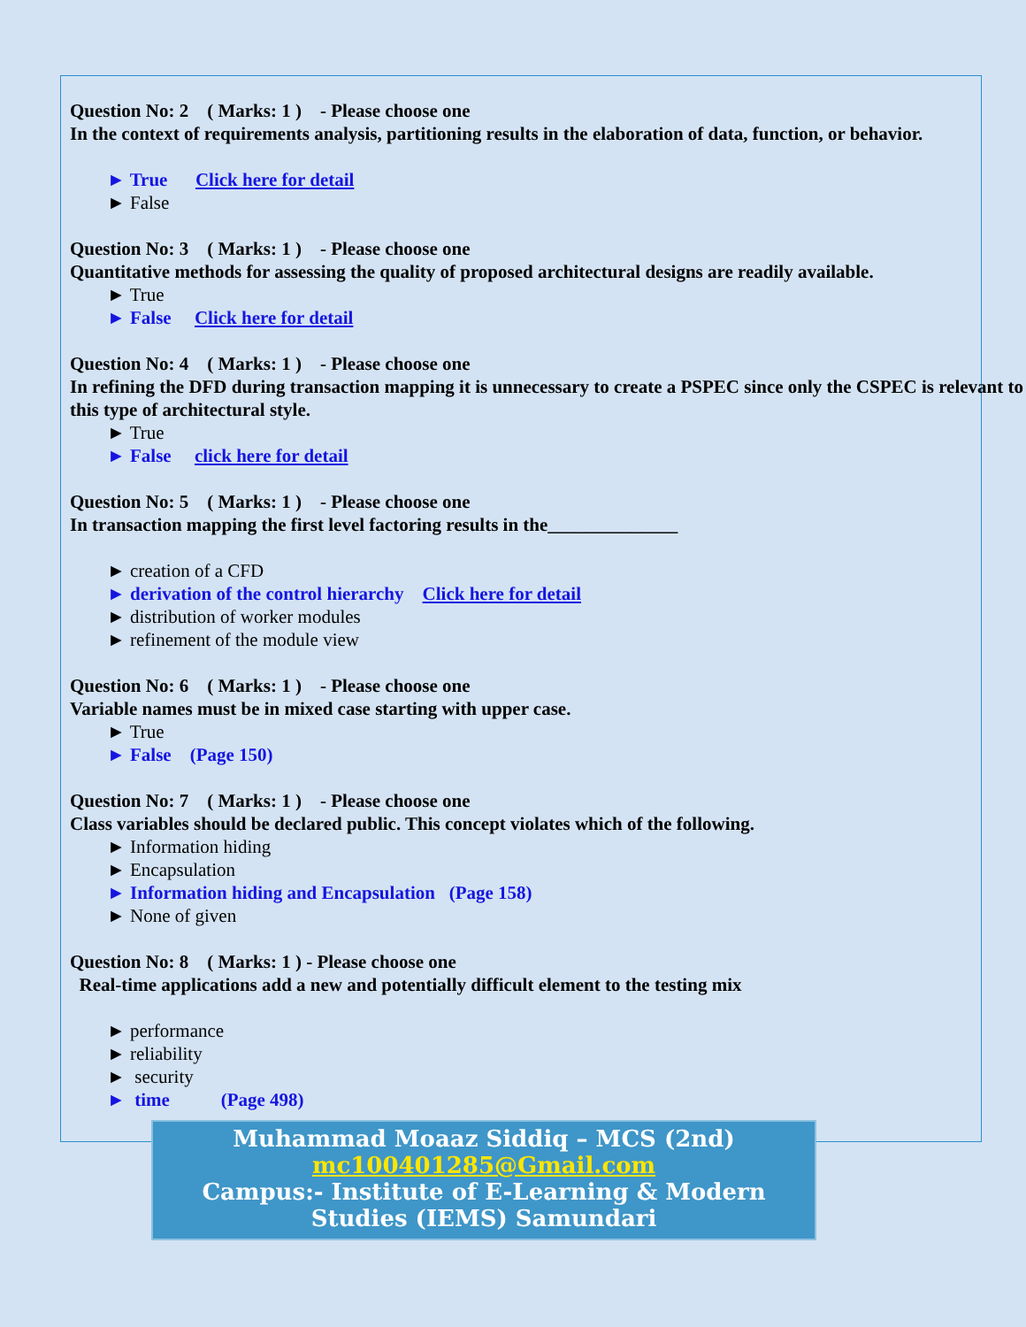Question No: 2 ( Marks: 1 ) - Please choose one
In the context of requirements analysis, partitioning results in the elaboration of data, function, or behavior.
► True Click here for detail
► False
Question No: 3 ( Marks: 1 ) - Please choose one
Quantitative methods for assessing the quality of proposed architectural designs are readily available.
► True
► False Click here for detail
Question No: 4 ( Marks: 1 ) - Please choose one
In refining the DFD during transaction mapping it is unnecessary to create a PSPEC since only the CSPEC is relevant to this type of architectural style.
► True
► False click here for detail
Question No: 5 ( Marks: 1 ) - Please choose one
In transaction mapping the first level factoring results in the______________
► creation of a CFD
► derivation of the control hierarchy Click here for detail
► distribution of worker modules
► refinement of the module view
Question No: 6 ( Marks: 1 ) - Please choose one
Variable names must be in mixed case starting with upper case.
► True
► False (Page 150)
Question No: 7 ( Marks: 1 ) - Please choose one
Class variables should be declared public. This concept violates which of the following.
► Information hiding
► Encapsulation
► Information hiding and Encapsulation (Page 158)
► None of given
Question No: 8 ( Marks: 1 ) - Please choose one
Real-time applications add a new and potentially difficult element to the testing mix
► performance
► reliability
► security
► time (Page 498)
Muhammad Moaaz Siddiq – MCS (2nd)
mc100401285@Gmail.com
Campus:- Institute of E-Learning & Modern
Studies (IEMS) Samundari